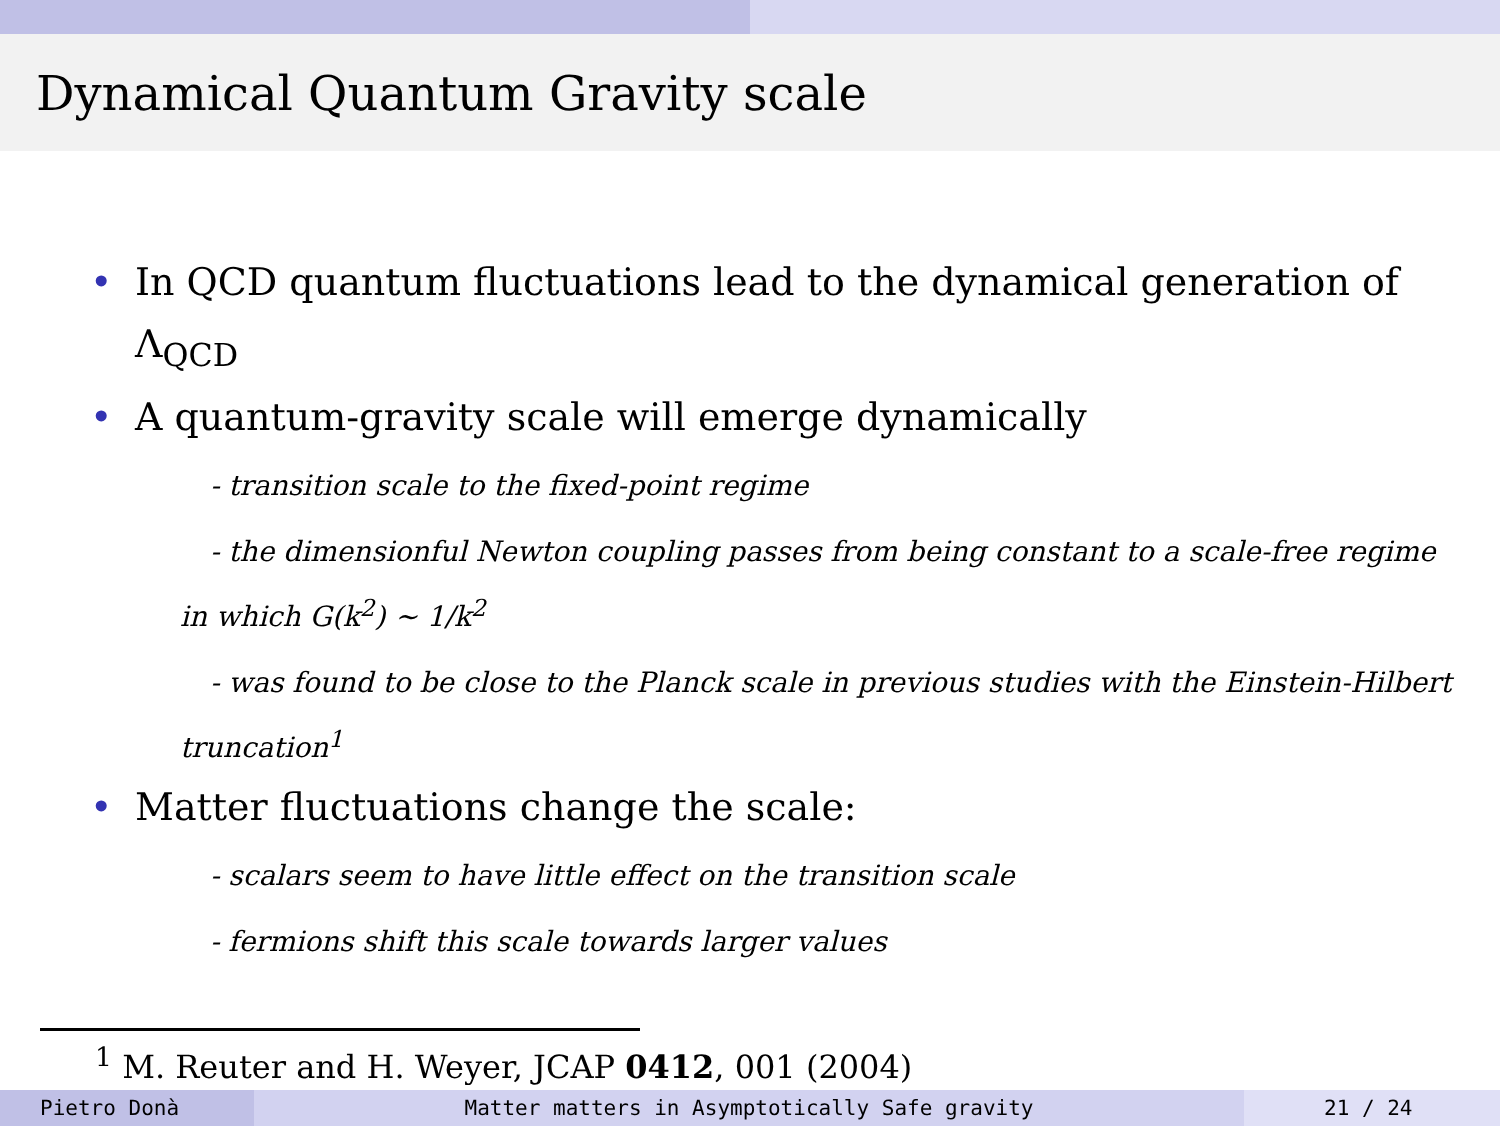Dynamical Quantum Gravity scale
• In QCD quantum fluctuations lead to the dynamical generation of Λ<sub>QCD</sub>
• A quantum-gravity scale will emerge dynamically
- transition scale to the fixed-point regime
- the dimensionful Newton coupling passes from being constant to a scale-free regime in which G(k<sup>2</sup>) ∼ 1/k<sup>2</sup>
- was found to be close to the Planck scale in previous studies with the Einstein-Hilbert truncation<sup>1</sup>
• Matter fluctuations change the scale:
- scalars seem to have little effect on the transition scale
- fermions shift this scale towards larger values
<sup>1</sup> M. Reuter and H. Weyer, JCAP 0412, 001 (2004)
Pietro Donà Matter matters in Asymptotically Safe gravity 21 / 24